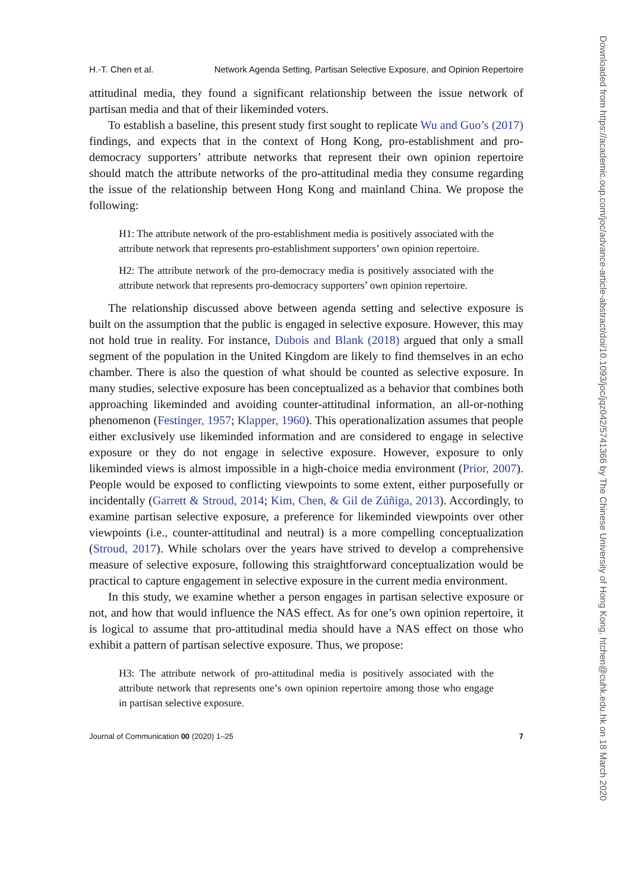H.-T. Chen et al. Network Agenda Setting, Partisan Selective Exposure, and Opinion Repertoire
attitudinal media, they found a significant relationship between the issue network of partisan media and that of their likeminded voters.
To establish a baseline, this present study first sought to replicate Wu and Guo’s (2017) findings, and expects that in the context of Hong Kong, pro-establishment and pro-democracy supporters’ attribute networks that represent their own opinion repertoire should match the attribute networks of the pro-attitudinal media they consume regarding the issue of the relationship between Hong Kong and mainland China. We propose the following:
H1: The attribute network of the pro-establishment media is positively associated with the attribute network that represents pro-establishment supporters’ own opinion repertoire.
H2: The attribute network of the pro-democracy media is positively associated with the attribute network that represents pro-democracy supporters’ own opinion repertoire.
The relationship discussed above between agenda setting and selective exposure is built on the assumption that the public is engaged in selective exposure. However, this may not hold true in reality. For instance, Dubois and Blank (2018) argued that only a small segment of the population in the United Kingdom are likely to find themselves in an echo chamber. There is also the question of what should be counted as selective exposure. In many studies, selective exposure has been conceptualized as a behavior that combines both approaching likeminded and avoiding counter-attitudinal information, an all-or-nothing phenomenon (Festinger, 1957; Klapper, 1960). This operationalization assumes that people either exclusively use likeminded information and are considered to engage in selective exposure or they do not engage in selective exposure. However, exposure to only likeminded views is almost impossible in a high-choice media environment (Prior, 2007). People would be exposed to conflicting viewpoints to some extent, either purposefully or incidentally (Garrett & Stroud, 2014; Kim, Chen, & Gil de Zúñiga, 2013). Accordingly, to examine partisan selective exposure, a preference for likeminded viewpoints over other viewpoints (i.e., counter-attitudinal and neutral) is a more compelling conceptualization (Stroud, 2017). While scholars over the years have strived to develop a comprehensive measure of selective exposure, following this straightforward conceptualization would be practical to capture engagement in selective exposure in the current media environment.
In this study, we examine whether a person engages in partisan selective exposure or not, and how that would influence the NAS effect. As for one’s own opinion repertoire, it is logical to assume that pro-attitudinal media should have a NAS effect on those who exhibit a pattern of partisan selective exposure. Thus, we propose:
H3: The attribute network of pro-attitudinal media is positively associated with the attribute network that represents one’s own opinion repertoire among those who engage in partisan selective exposure.
Journal of Communication 00 (2020) 1–25 7
Downloaded from https://academic.oup.com/joc/advance-article-abstract/doi/10.1093/joc/jqz042/5741366 by The Chinese University of Hong Kong, htchen@cuhk.edu.hk on 18 March 2020